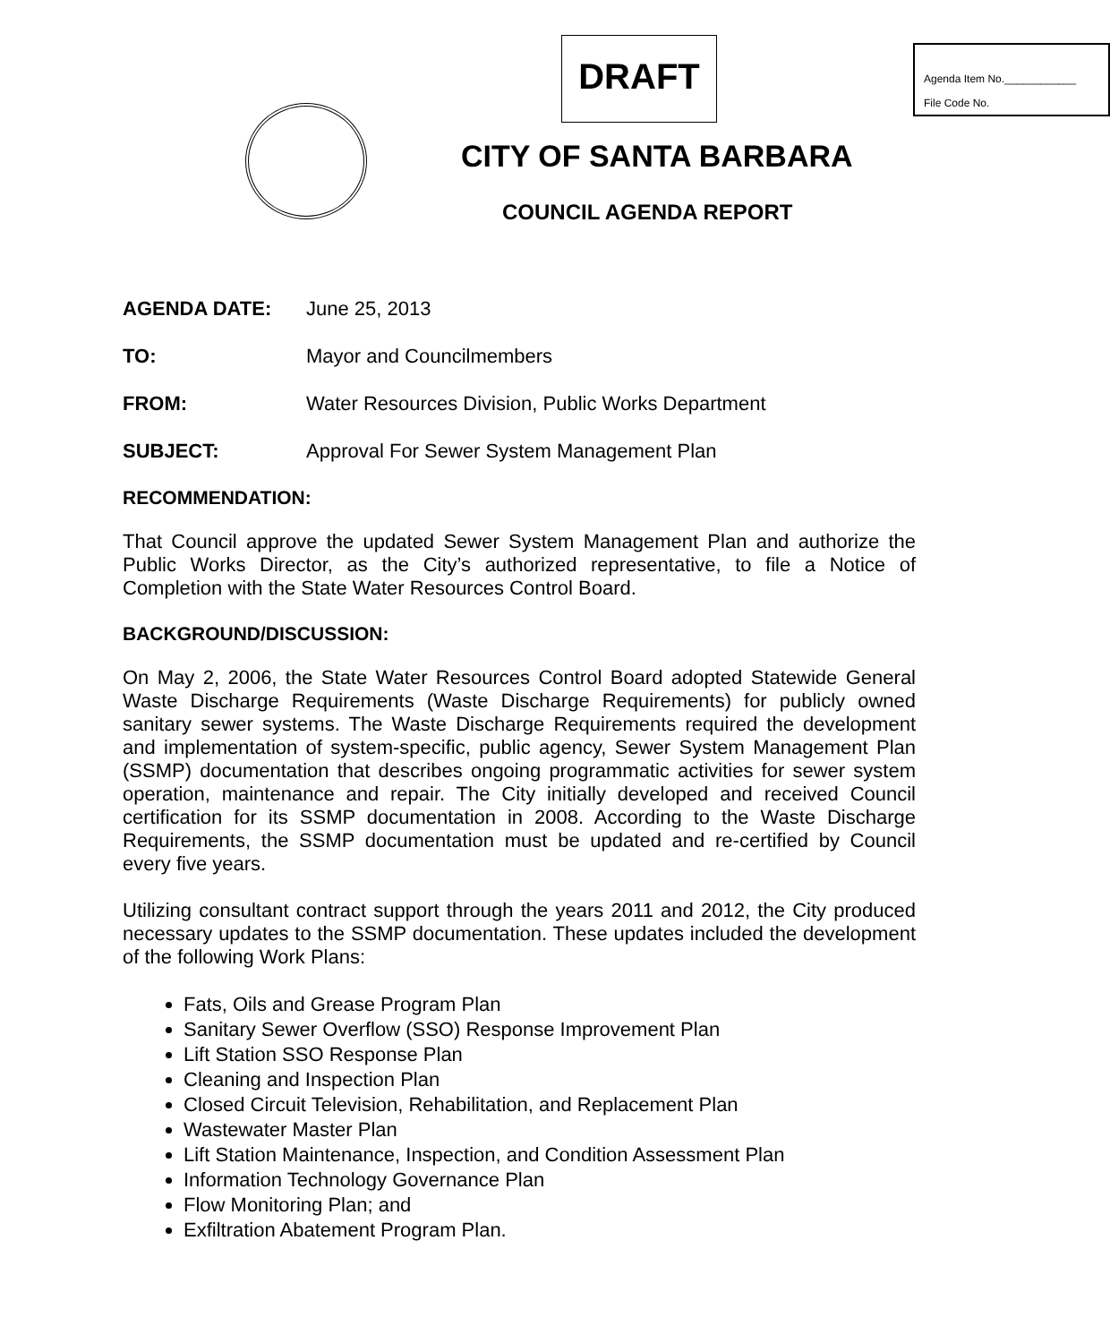DRAFT
Agenda Item No.____________
File Code No.
CITY OF SANTA BARBARA
COUNCIL AGENDA REPORT
AGENDA DATE: June 25, 2013
TO: Mayor and Councilmembers
FROM: Water Resources Division, Public Works Department
SUBJECT: Approval For Sewer System Management Plan
RECOMMENDATION:
That Council approve the updated Sewer System Management Plan and authorize the Public Works Director, as the City’s authorized representative, to file a Notice of Completion with the State Water Resources Control Board.
BACKGROUND/DISCUSSION:
On May 2, 2006, the State Water Resources Control Board adopted Statewide General Waste Discharge Requirements (Waste Discharge Requirements) for publicly owned sanitary sewer systems. The Waste Discharge Requirements required the development and implementation of system-specific, public agency, Sewer System Management Plan (SSMP) documentation that describes ongoing programmatic activities for sewer system operation, maintenance and repair. The City initially developed and received Council certification for its SSMP documentation in 2008. According to the Waste Discharge Requirements, the SSMP documentation must be updated and re-certified by Council every five years.
Utilizing consultant contract support through the years 2011 and 2012, the City produced necessary updates to the SSMP documentation. These updates included the development of the following Work Plans:
Fats, Oils and Grease Program Plan
Sanitary Sewer Overflow (SSO) Response Improvement Plan
Lift Station SSO Response Plan
Cleaning and Inspection Plan
Closed Circuit Television, Rehabilitation, and Replacement Plan
Wastewater Master Plan
Lift Station Maintenance, Inspection, and Condition Assessment Plan
Information Technology Governance Plan
Flow Monitoring Plan; and
Exfiltration Abatement Program Plan.